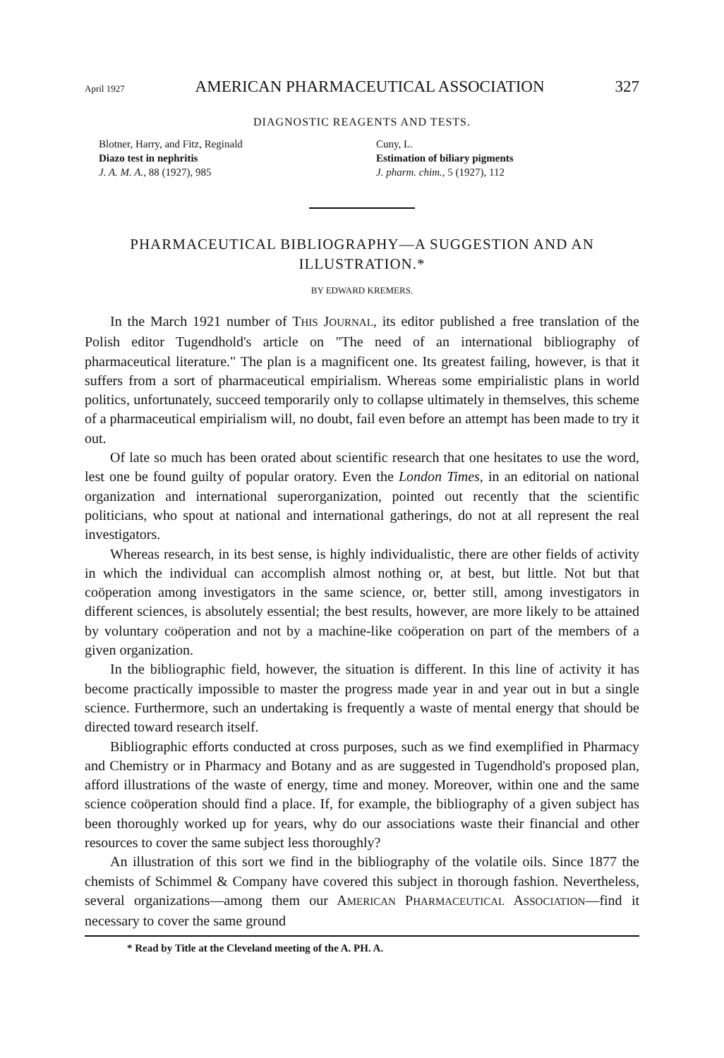April 1927 AMERICAN PHARMACEUTICAL ASSOCIATION 327
DIAGNOSTIC REAGENTS AND TESTS.
Blotner, Harry, and Fitz, Reginald
Diazo test in nephritis
J. A. M. A., 88 (1927), 985
Cuny, L.
Estimation of biliary pigments
J. pharm. chim., 5 (1927), 112
PHARMACEUTICAL BIBLIOGRAPHY—A SUGGESTION AND AN ILLUSTRATION.*
BY EDWARD KREMERS.
In the March 1921 number of THIS JOURNAL, its editor published a free translation of the Polish editor Tugendhold's article on "The need of an international bibliography of pharmaceutical literature." The plan is a magnificent one. Its greatest failing, however, is that it suffers from a sort of pharmaceutical empirialism. Whereas some empirialistic plans in world politics, unfortunately, succeed temporarily only to collapse ultimately in themselves, this scheme of a pharmaceutical empirialism will, no doubt, fail even before an attempt has been made to try it out.
Of late so much has been orated about scientific research that one hesitates to use the word, lest one be found guilty of popular oratory. Even the London Times, in an editorial on national organization and international superorganization, pointed out recently that the scientific politicians, who spout at national and international gatherings, do not at all represent the real investigators.
Whereas research, in its best sense, is highly individualistic, there are other fields of activity in which the individual can accomplish almost nothing or, at best, but little. Not but that coöperation among investigators in the same science, or, better still, among investigators in different sciences, is absolutely essential; the best results, however, are more likely to be attained by voluntary coöperation and not by a machine-like coöperation on part of the members of a given organization.
In the bibliographic field, however, the situation is different. In this line of activity it has become practically impossible to master the progress made year in and year out in but a single science. Furthermore, such an undertaking is frequently a waste of mental energy that should be directed toward research itself.
Bibliographic efforts conducted at cross purposes, such as we find exemplified in Pharmacy and Chemistry or in Pharmacy and Botany and as are suggested in Tugendhold's proposed plan, afford illustrations of the waste of energy, time and money. Moreover, within one and the same science coöperation should find a place. If, for example, the bibliography of a given subject has been thoroughly worked up for years, why do our associations waste their financial and other resources to cover the same subject less thoroughly?
An illustration of this sort we find in the bibliography of the volatile oils. Since 1877 the chemists of Schimmel & Company have covered this subject in thorough fashion. Nevertheless, several organizations—among them our AMERICAN PHARMACEUTICAL ASSOCIATION—find it necessary to cover the same ground
* Read by Title at the Cleveland meeting of the A. PH. A.